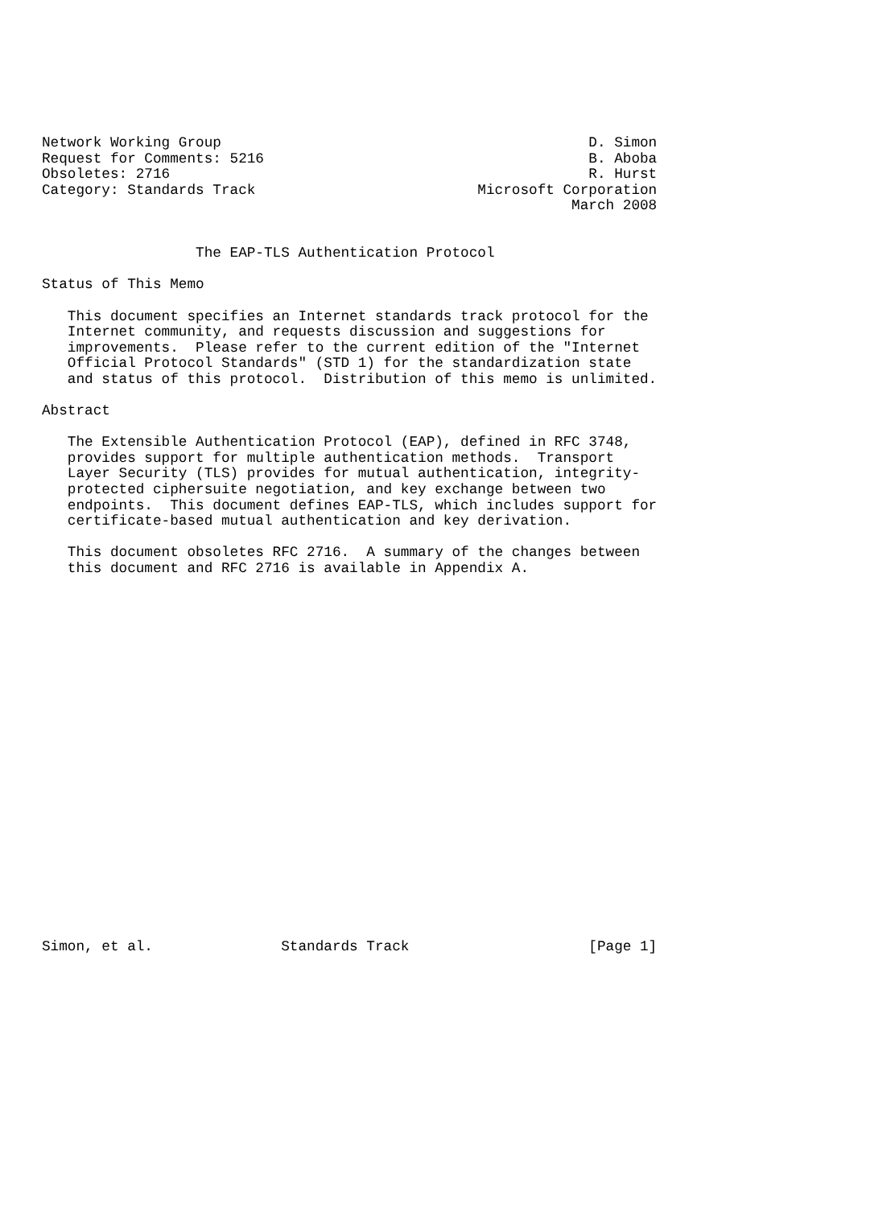Network Working Group                                           D. Simon
Request for Comments: 5216                                      B. Aboba
Obsoletes: 2716                                                 R. Hurst
Category: Standards Track                          Microsoft Corporation
                                                              March 2008


                  The EAP-TLS Authentication Protocol

Status of This Memo

   This document specifies an Internet standards track protocol for the
   Internet community, and requests discussion and suggestions for
   improvements.  Please refer to the current edition of the "Internet
   Official Protocol Standards" (STD 1) for the standardization state
   and status of this protocol.  Distribution of this memo is unlimited.

Abstract

   The Extensible Authentication Protocol (EAP), defined in RFC 3748,
   provides support for multiple authentication methods.  Transport
   Layer Security (TLS) provides for mutual authentication, integrity-
   protected ciphersuite negotiation, and key exchange between two
   endpoints.  This document defines EAP-TLS, which includes support for
   certificate-based mutual authentication and key derivation.

   This document obsoletes RFC 2716.  A summary of the changes between
   this document and RFC 2716 is available in Appendix A.























Simon, et al.               Standards Track                     [Page 1]